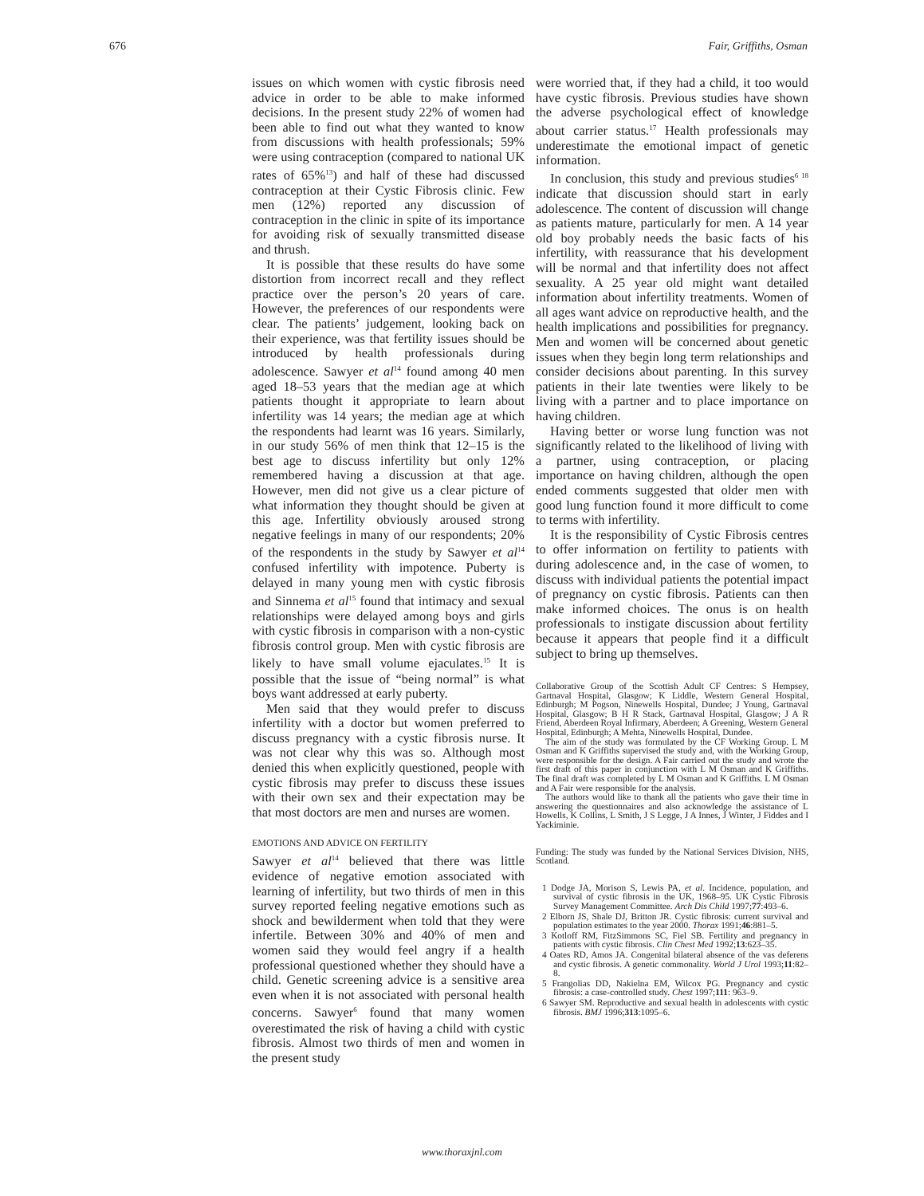676 Fair, Griffiths, Osman
issues on which women with cystic fibrosis need advice in order to be able to make informed decisions. In the present study 22% of women had been able to find out what they wanted to know from discussions with health professionals; 59% were using contraception (compared to national UK rates of 65%<sup>13</sup>) and half of these had discussed contraception at their Cystic Fibrosis clinic. Few men (12%) reported any discussion of contraception in the clinic in spite of its importance for avoiding risk of sexually transmitted disease and thrush.
It is possible that these results do have some distortion from incorrect recall and they reflect practice over the person’s 20 years of care. However, the preferences of our respondents were clear. The patients’ judgement, looking back on their experience, was that fertility issues should be introduced by health professionals during adolescence. Sawyer et al<sup>14</sup> found among 40 men aged 18–53 years that the median age at which patients thought it appropriate to learn about infertility was 14 years; the median age at which the respondents had learnt was 16 years. Similarly, in our study 56% of men think that 12–15 is the best age to discuss infertility but only 12% remembered having a discussion at that age. However, men did not give us a clear picture of what information they thought should be given at this age. Infertility obviously aroused strong negative feelings in many of our respondents; 20% of the respondents in the study by Sawyer et al<sup>14</sup> confused infertility with impotence. Puberty is delayed in many young men with cystic fibrosis and Sinnema et al<sup>15</sup> found that intimacy and sexual relationships were delayed among boys and girls with cystic fibrosis in comparison with a non-cystic fibrosis control group. Men with cystic fibrosis are likely to have small volume ejaculates.<sup>15</sup> It is possible that the issue of “being normal” is what boys want addressed at early puberty.
Men said that they would prefer to discuss infertility with a doctor but women preferred to discuss pregnancy with a cystic fibrosis nurse. It was not clear why this was so. Although most denied this when explicitly questioned, people with cystic fibrosis may prefer to discuss these issues with their own sex and their expectation may be that most doctors are men and nurses are women.
EMOTIONS AND ADVICE ON FERTILITY
Sawyer et al<sup>14</sup> believed that there was little evidence of negative emotion associated with learning of infertility, but two thirds of men in this survey reported feeling negative emotions such as shock and bewilderment when told that they were infertile. Between 30% and 40% of men and women said they would feel angry if a health professional questioned whether they should have a child. Genetic screening advice is a sensitive area even when it is not associated with personal health concerns. Sawyer<sup>6</sup> found that many women overestimated the risk of having a child with cystic fibrosis. Almost two thirds of men and women in the present study
were worried that, if they had a child, it too would have cystic fibrosis. Previous studies have shown the adverse psychological effect of knowledge about carrier status.<sup>17</sup> Health professionals may underestimate the emotional impact of genetic information.
In conclusion, this study and previous studies<sup>6 18</sup> indicate that discussion should start in early adolescence. The content of discussion will change as patients mature, particularly for men. A 14 year old boy probably needs the basic facts of his infertility, with reassurance that his development will be normal and that infertility does not affect sexuality. A 25 year old might want detailed information about infertility treatments. Women of all ages want advice on reproductive health, and the health implications and possibilities for pregnancy. Men and women will be concerned about genetic issues when they begin long term relationships and consider decisions about parenting. In this survey patients in their late twenties were likely to be living with a partner and to place importance on having children.
Having better or worse lung function was not significantly related to the likelihood of living with a partner, using contraception, or placing importance on having children, although the open ended comments suggested that older men with good lung function found it more difficult to come to terms with infertility.
It is the responsibility of Cystic Fibrosis centres to offer information on fertility to patients with during adolescence and, in the case of women, to discuss with individual patients the potential impact of pregnancy on cystic fibrosis. Patients can then make informed choices. The onus is on health professionals to instigate discussion about fertility because it appears that people find it a difficult subject to bring up themselves.
Collaborative Group of the Scottish Adult CF Centres: S Hempsey, Gartnaval Hospital, Glasgow; K Liddle, Western General Hospital, Edinburgh; M Pogson, Ninewells Hospital, Dundee; J Young, Gartnaval Hospital, Glasgow; B H R Stack, Gartnaval Hospital, Glasgow; J A R Friend, Aberdeen Royal Infirmary, Aberdeen; A Greening, Western General Hospital, Edinburgh; A Mehta, Ninewells Hospital, Dundee.
The aim of the study was formulated by the CF Working Group. L M Osman and K Griffiths supervised the study and, with the Working Group, were responsible for the design. A Fair carried out the study and wrote the first draft of this paper in conjunction with L M Osman and K Griffiths. The final draft was completed by L M Osman and K Griffiths. L M Osman and A Fair were responsible for the analysis.
The authors would like to thank all the patients who gave their time in answering the questionnaires and also acknowledge the assistance of L Howells, K Collins, L Smith, J S Legge, J A Innes, J Winter, J Fiddes and I Yackiminie.
Funding: The study was funded by the National Services Division, NHS, Scotland.
1 Dodge JA, Morison S, Lewis PA, et al. Incidence, population, and survival of cystic fibrosis in the UK, 1968–95. UK Cystic Fibrosis Survey Management Committee. Arch Dis Child 1997;77:493–6.
2 Elborn JS, Shale DJ, Britton JR. Cystic fibrosis: current survival and population estimates to the year 2000. Thorax 1991;46:881–5.
3 Kotloff RM, FitzSimmons SC, Fiel SB. Fertility and pregnancy in patients with cystic fibrosis. Clin Chest Med 1992;13:623–35.
4 Oates RD, Amos JA. Congenital bilateral absence of the vas deferens and cystic fibrosis. A genetic commonality. World J Urol 1993;11:82–8.
5 Frangolias DD, Nakielna EM, Wilcox PG. Pregnancy and cystic fibrosis: a case-controlled study. Chest 1997;111: 963–9.
6 Sawyer SM. Reproductive and sexual health in adolescents with cystic fibrosis. BMJ 1996;313:1095–6.
www.thoraxjnl.com